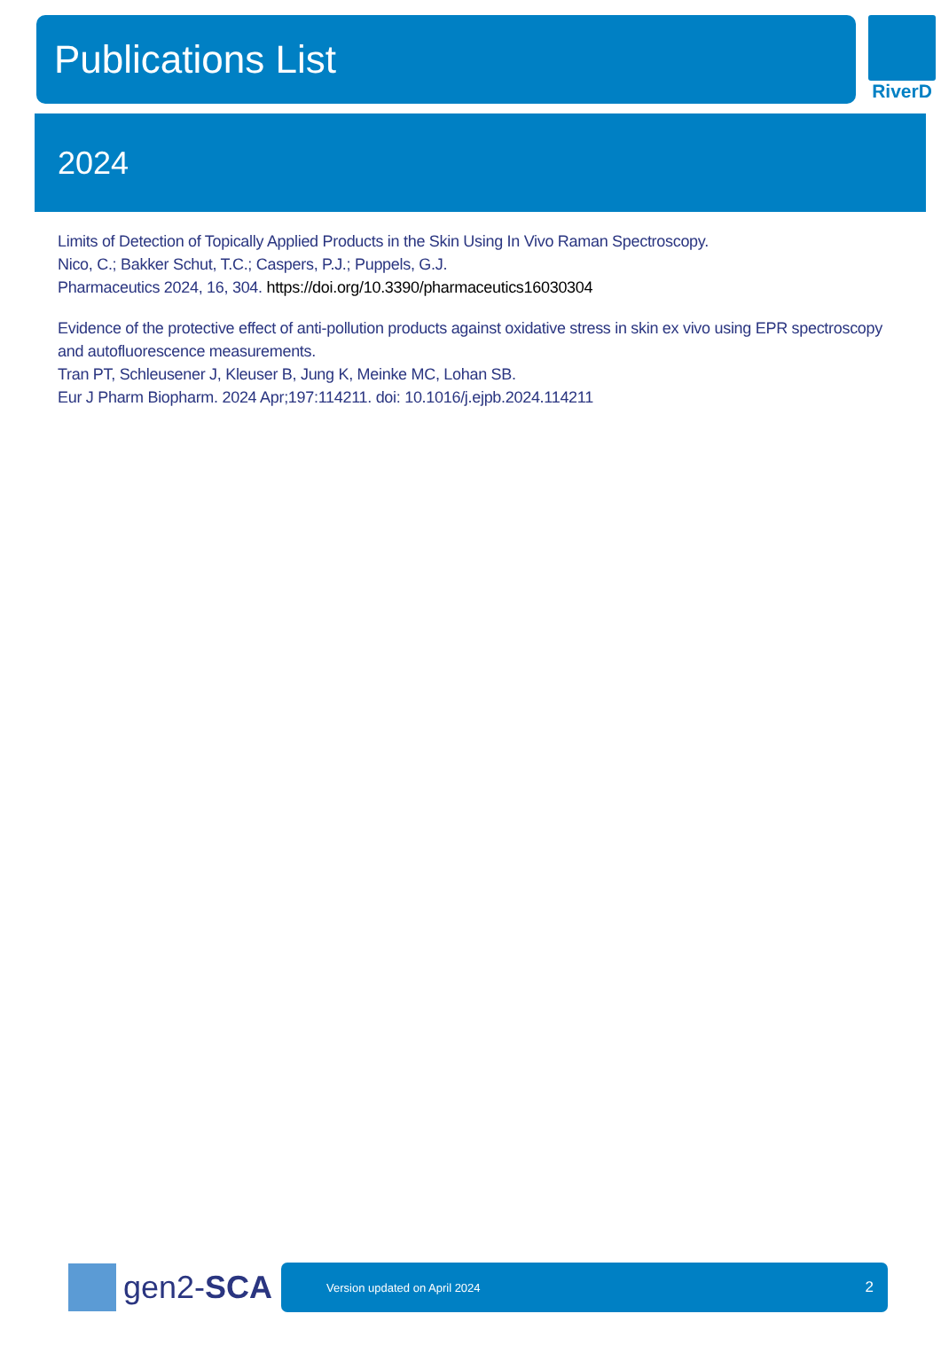Publications List
RiverD
2024
Limits of Detection of Topically Applied Products in the Skin Using In Vivo Raman Spectroscopy.
Nico, C.; Bakker Schut, T.C.; Caspers, P.J.; Puppels, G.J.
Pharmaceutics 2024, 16, 304. https://doi.org/10.3390/pharmaceutics16030304
Evidence of the protective effect of anti-pollution products against oxidative stress in skin ex vivo using EPR spectroscopy and autofluorescence measurements.
Tran PT, Schleusener J, Kleuser B, Jung K, Meinke MC, Lohan SB.
Eur J Pharm Biopharm. 2024 Apr;197:114211. doi: 10.1016/j.ejpb.2024.114211
gen2-SCA
Version updated on April 2024 2